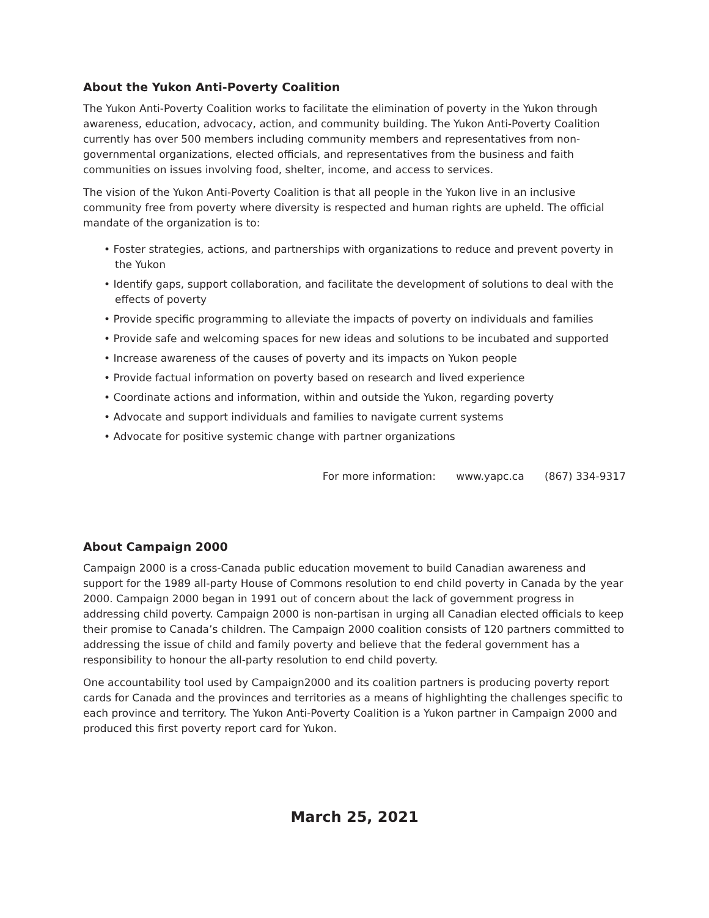About the Yukon Anti-Poverty Coalition
The Yukon Anti-Poverty Coalition works to facilitate the elimination of poverty in the Yukon through awareness, education, advocacy, action, and community building. The Yukon Anti-Poverty Coalition currently has over 500 members including community members and representatives from non-governmental organizations, elected officials, and representatives from the business and faith communities on issues involving food, shelter, income, and access to services.
The vision of the Yukon Anti-Poverty Coalition is that all people in the Yukon live in an inclusive community free from poverty where diversity is respected and human rights are upheld. The official mandate of the organization is to:
• Foster strategies, actions, and partnerships with organizations to reduce and prevent poverty in the Yukon
• Identify gaps, support collaboration, and facilitate the development of solutions to deal with the effects of poverty
• Provide specific programming to alleviate the impacts of poverty on individuals and families
• Provide safe and welcoming spaces for new ideas and solutions to be incubated and supported
• Increase awareness of the causes of poverty and its impacts on Yukon people
• Provide factual information on poverty based on research and lived experience
• Coordinate actions and information, within and outside the Yukon, regarding poverty
• Advocate and support individuals and families to navigate current systems
• Advocate for positive systemic change with partner organizations
For more information: www.yapc.ca (867) 334-9317
About Campaign 2000
Campaign 2000 is a cross-Canada public education movement to build Canadian awareness and support for the 1989 all-party House of Commons resolution to end child poverty in Canada by the year 2000. Campaign 2000 began in 1991 out of concern about the lack of government progress in addressing child poverty. Campaign 2000 is non-partisan in urging all Canadian elected officials to keep their promise to Canada’s children. The Campaign 2000 coalition consists of 120 partners committed to addressing the issue of child and family poverty and believe that the federal government has a responsibility to honour the all-party resolution to end child poverty.
One accountability tool used by Campaign2000 and its coalition partners is producing poverty report cards for Canada and the provinces and territories as a means of highlighting the challenges specific to each province and territory. The Yukon Anti-Poverty Coalition is a Yukon partner in Campaign 2000 and produced this first poverty report card for Yukon.
March 25, 2021